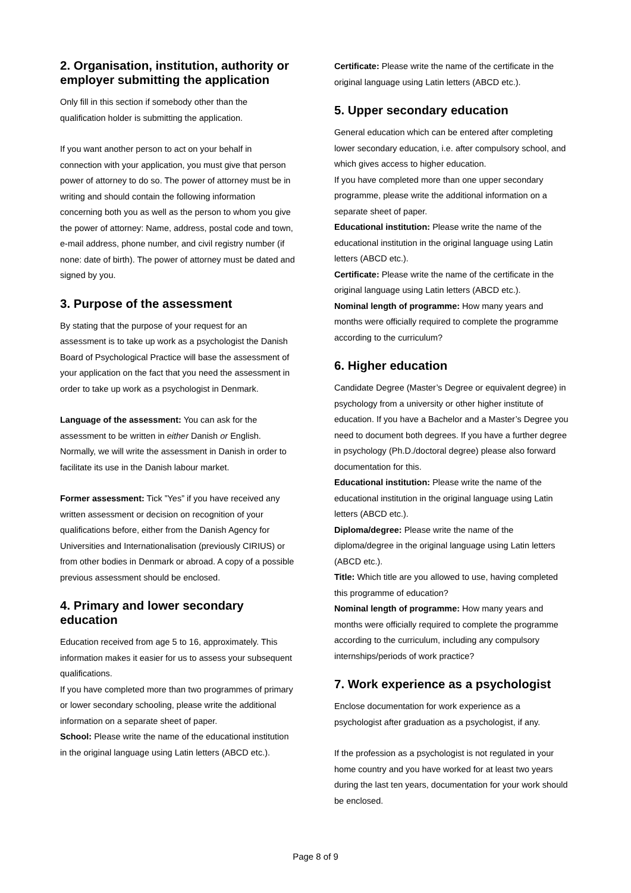2. Organisation, institution, authority or employer submitting the application
Only fill in this section if somebody other than the qualification holder is submitting the application.
If you want another person to act on your behalf in connection with your application, you must give that person power of attorney to do so. The power of attorney must be in writing and should contain the following information concerning both you as well as the person to whom you give the power of attorney: Name, address, postal code and town, e-mail address, phone number, and civil registry number (if none: date of birth). The power of attorney must be dated and signed by you.
3. Purpose of the assessment
By stating that the purpose of your request for an assessment is to take up work as a psychologist the Danish Board of Psychological Practice will base the assessment of your application on the fact that you need the assessment in order to take up work as a psychologist in Denmark.
Language of the assessment: You can ask for the assessment to be written in either Danish or English. Normally, we will write the assessment in Danish in order to facilitate its use in the Danish labour market.
Former assessment: Tick ”Yes” if you have received any written assessment or decision on recognition of your qualifications before, either from the Danish Agency for Universities and Internationalisation (previously CIRIUS) or from other bodies in Denmark or abroad. A copy of a possible previous assessment should be enclosed.
4. Primary and lower secondary education
Education received from age 5 to 16, approximately. This information makes it easier for us to assess your subsequent qualifications.
If you have completed more than two programmes of primary or lower secondary schooling, please write the additional information on a separate sheet of paper.
School: Please write the name of the educational institution in the original language using Latin letters (ABCD etc.).
Certificate: Please write the name of the certificate in the original language using Latin letters (ABCD etc.).
5. Upper secondary education
General education which can be entered after completing lower secondary education, i.e. after compulsory school, and which gives access to higher education.
If you have completed more than one upper secondary programme, please write the additional information on a separate sheet of paper.
Educational institution: Please write the name of the educational institution in the original language using Latin letters (ABCD etc.).
Certificate: Please write the name of the certificate in the original language using Latin letters (ABCD etc.).
Nominal length of programme: How many years and months were officially required to complete the programme according to the curriculum?
6. Higher education
Candidate Degree (Master’s Degree or equivalent degree) in psychology from a university or other higher institute of education. If you have a Bachelor and a Master’s Degree you need to document both degrees. If you have a further degree in psychology (Ph.D./doctoral degree) please also forward documentation for this.
Educational institution: Please write the name of the educational institution in the original language using Latin letters (ABCD etc.).
Diploma/degree: Please write the name of the diploma/degree in the original language using Latin letters (ABCD etc.).
Title: Which title are you allowed to use, having completed this programme of education?
Nominal length of programme: How many years and months were officially required to complete the programme according to the curriculum, including any compulsory internships/periods of work practice?
7. Work experience as a psychologist
Enclose documentation for work experience as a psychologist after graduation as a psychologist, if any.
If the profession as a psychologist is not regulated in your home country and you have worked for at least two years during the last ten years, documentation for your work should be enclosed.
Page 8 of 9